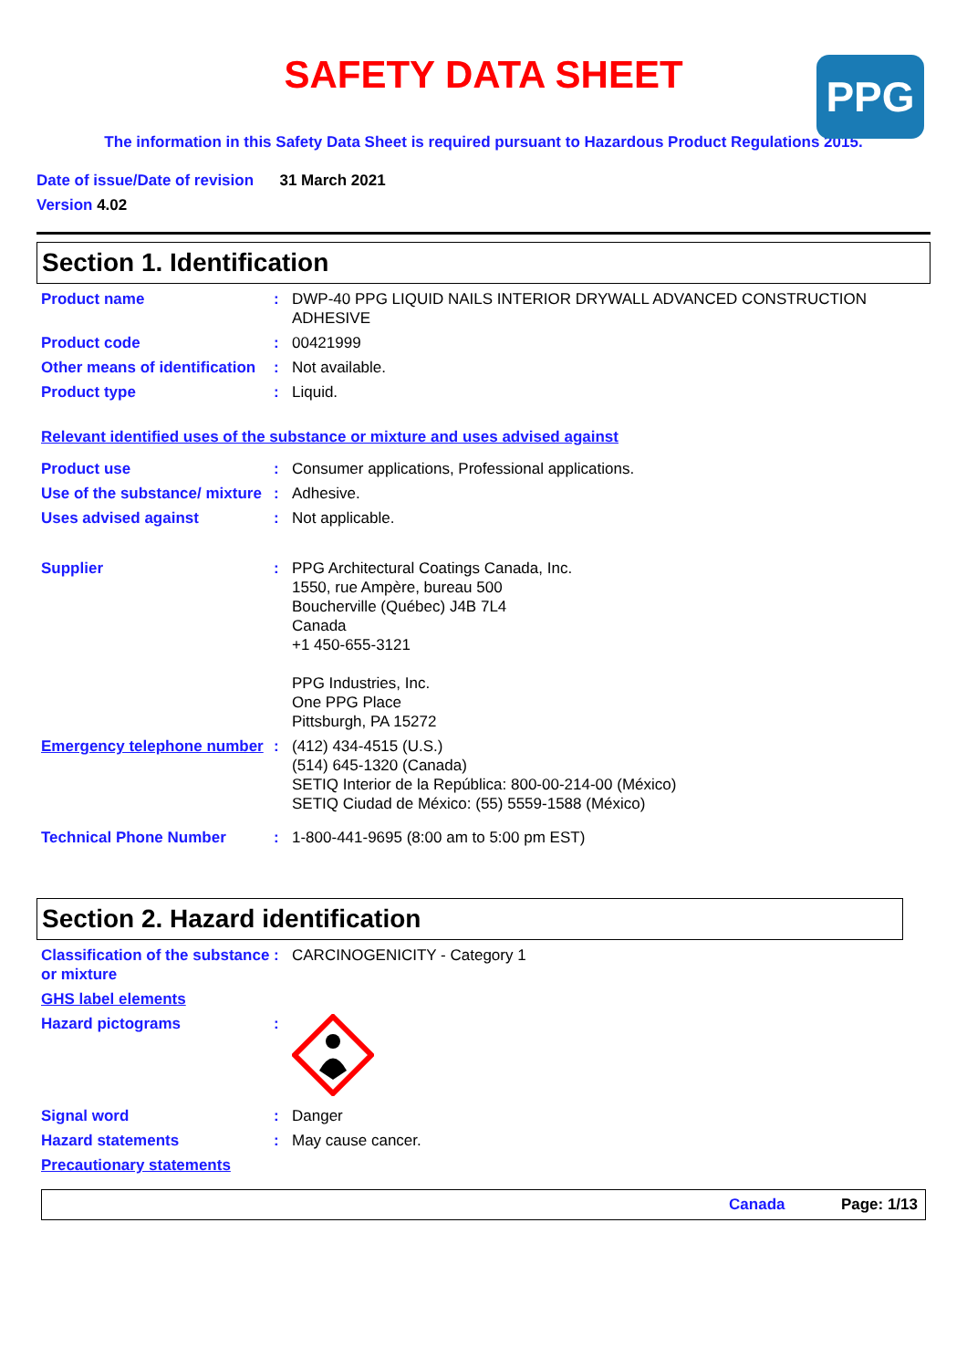PPG
SAFETY DATA SHEET
The information in this Safety Data Sheet is required pursuant to Hazardous Product Regulations 2015.
Date of issue/Date of revision 31 March 2021
Version 4.02
Section 1. Identification
Product name : DWP-40 PPG LIQUID NAILS INTERIOR DRYWALL ADVANCED CONSTRUCTION ADHESIVE
Product code : 00421999
Other means of identification
: Not available.
Product type : Liquid.
Relevant identified uses of the substance or mixture and uses advised against
Product use : Consumer applications, Professional applications.
Use of the substance/ mixture
: Adhesive.
Uses advised against : Not applicable.
Supplier : PPG Architectural Coatings Canada, Inc.
1550, rue Ampère, bureau 500
Boucherville (Québec) J4B 7L4
Canada
+1 450-655-3121
PPG Industries, Inc.
One PPG Place
Pittsburgh, PA 15272
Emergency telephone number
: (412) 434-4515 (U.S.)
(514) 645-1320 (Canada)
SETIQ Interior de la República: 800-00-214-00 (México)
SETIQ Ciudad de México: (55) 5559-1588 (México)
Technical Phone Number : 1-800-441-9695 (8:00 am to 5:00 pm EST)
Section 2. Hazard identification
Classification of the substance or mixture
: CARCINOGENICITY - Category 1
GHS label elements
Hazard pictograms :
Signal word : Danger
Hazard statements : May cause cancer.
Precautionary statements
Canada Page: 1/13